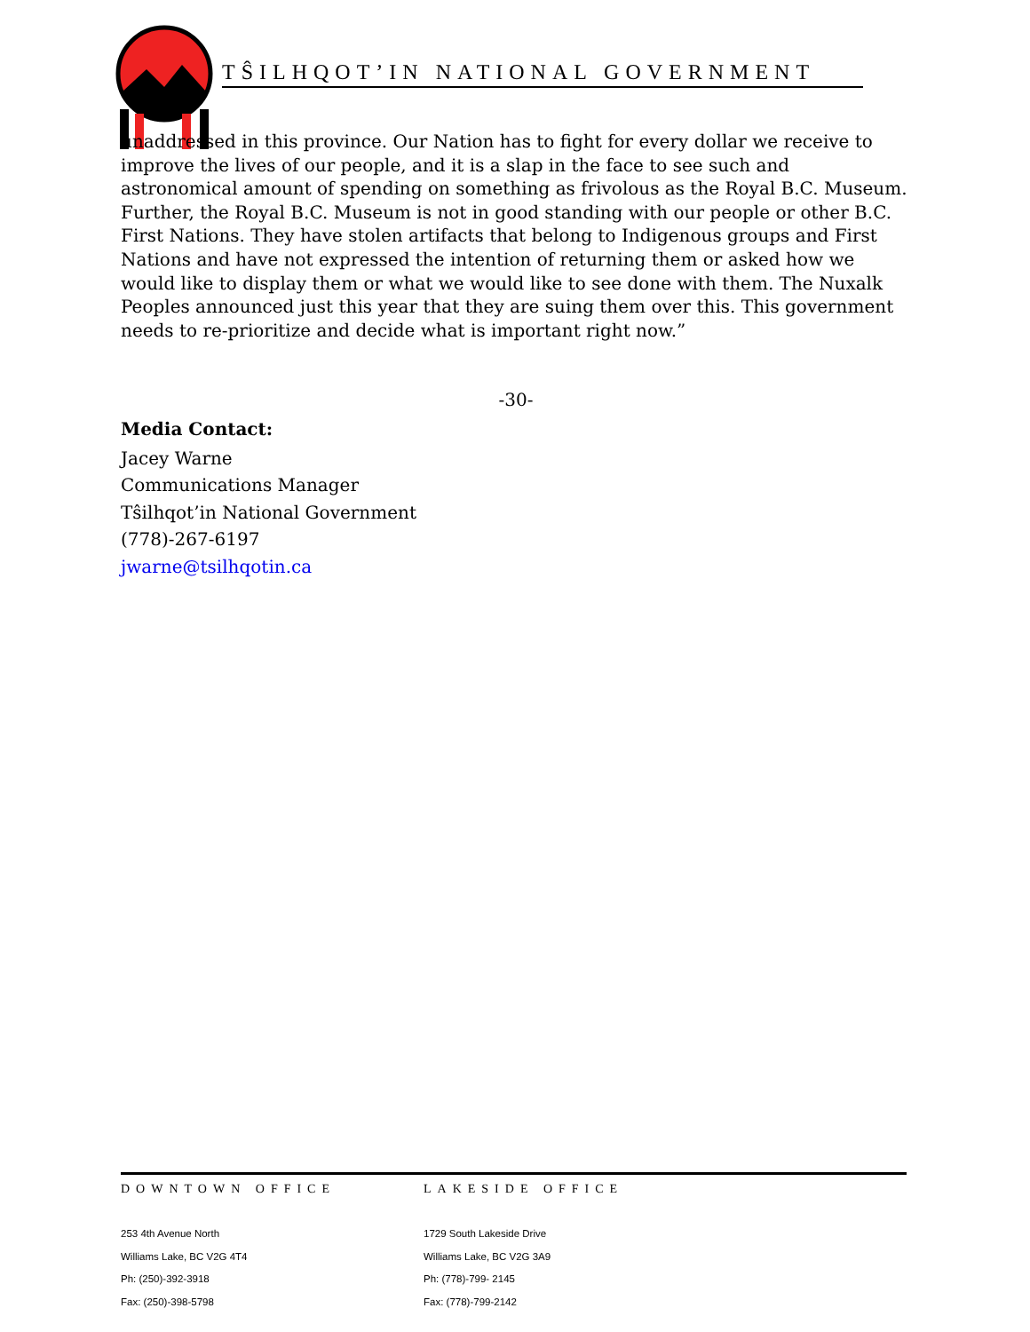TŜILHQOT’IN NATIONAL GOVERNMENT
unaddressed in this province. Our Nation has to fight for every dollar we receive to improve the lives of our people, and it is a slap in the face to see such and astronomical amount of spending on something as frivolous as the Royal B.C. Museum. Further, the Royal B.C. Museum is not in good standing with our people or other B.C. First Nations. They have stolen artifacts that belong to Indigenous groups and First Nations and have not expressed the intention of returning them or asked how we would like to display them or what we would like to see done with them. The Nuxalk Peoples announced just this year that they are suing them over this. This government needs to re-prioritize and decide what is important right now.”
-30-
Media Contact:
Jacey Warne
Communications Manager
Tŝilhqot’in National Government
(778)-267-6197
jwarne@tsilhqotin.ca
DOWNTOWN OFFICE
253 4th Avenue North
Williams Lake, BC V2G 4T4
Ph: (250)-392-3918
Fax: (250)-398-5798
LAKESIDE OFFICE
1729 South Lakeside Drive
Williams Lake, BC V2G 3A9
Ph: (778)-799- 2145
Fax: (778)-799-2142